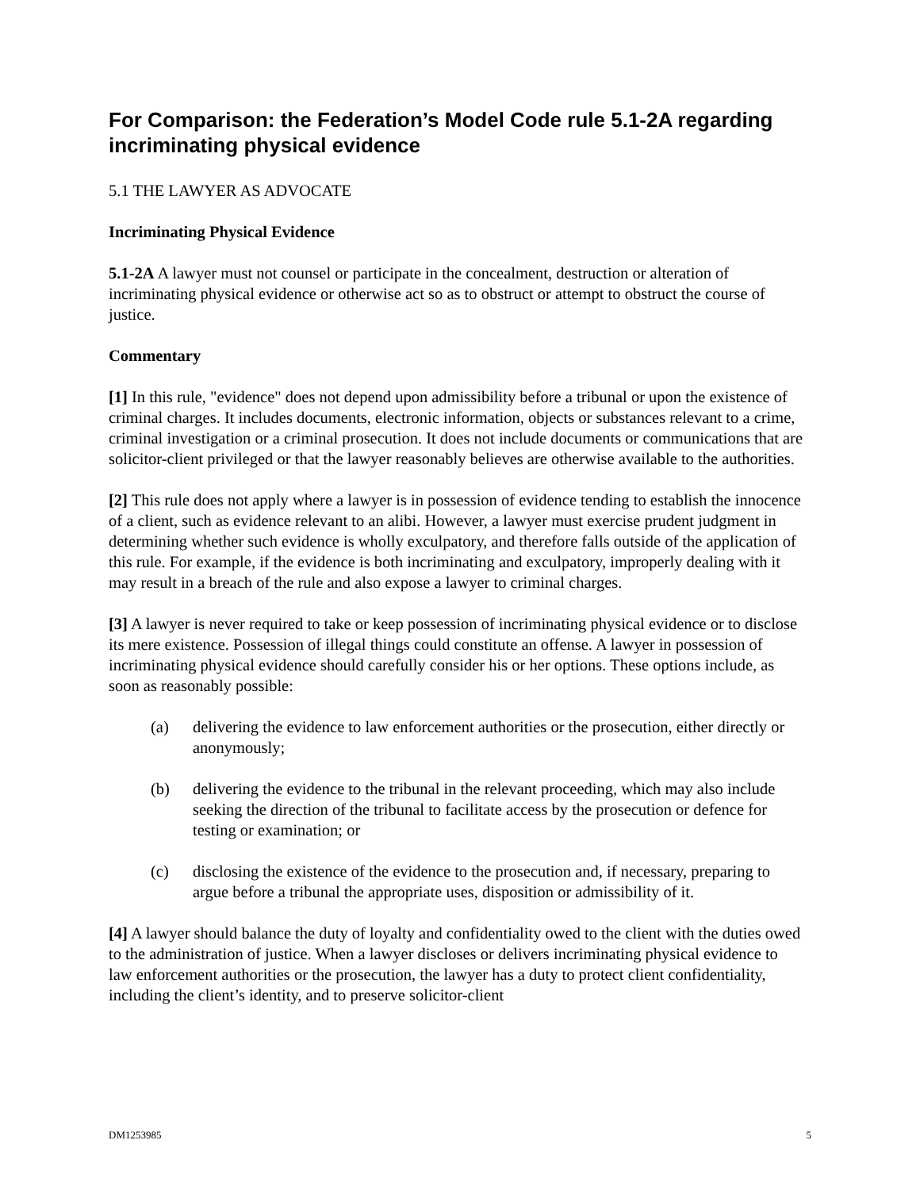For Comparison: the Federation’s Model Code rule 5.1-2A regarding incriminating physical evidence
5.1 THE LAWYER AS ADVOCATE
Incriminating Physical Evidence
5.1-2A A lawyer must not counsel or participate in the concealment, destruction or alteration of incriminating physical evidence or otherwise act so as to obstruct or attempt to obstruct the course of justice.
Commentary
[1] In this rule, "evidence" does not depend upon admissibility before a tribunal or upon the existence of criminal charges. It includes documents, electronic information, objects or substances relevant to a crime, criminal investigation or a criminal prosecution. It does not include documents or communications that are solicitor-client privileged or that the lawyer reasonably believes are otherwise available to the authorities.
[2] This rule does not apply where a lawyer is in possession of evidence tending to establish the innocence of a client, such as evidence relevant to an alibi. However, a lawyer must exercise prudent judgment in determining whether such evidence is wholly exculpatory, and therefore falls outside of the application of this rule. For example, if the evidence is both incriminating and exculpatory, improperly dealing with it may result in a breach of the rule and also expose a lawyer to criminal charges.
[3] A lawyer is never required to take or keep possession of incriminating physical evidence or to disclose its mere existence. Possession of illegal things could constitute an offense. A lawyer in possession of incriminating physical evidence should carefully consider his or her options. These options include, as soon as reasonably possible:
(a) delivering the evidence to law enforcement authorities or the prosecution, either directly or anonymously;
(b) delivering the evidence to the tribunal in the relevant proceeding, which may also include seeking the direction of the tribunal to facilitate access by the prosecution or defence for testing or examination; or
(c) disclosing the existence of the evidence to the prosecution and, if necessary, preparing to argue before a tribunal the appropriate uses, disposition or admissibility of it.
[4] A lawyer should balance the duty of loyalty and confidentiality owed to the client with the duties owed to the administration of justice. When a lawyer discloses or delivers incriminating physical evidence to law enforcement authorities or the prosecution, the lawyer has a duty to protect client confidentiality, including the client’s identity, and to preserve solicitor-client
DM1253985 5